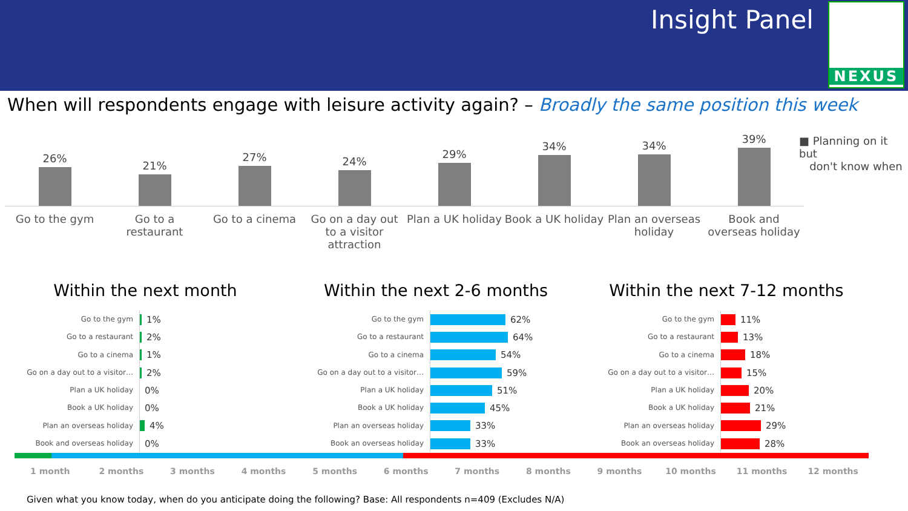Insight Panel NEXUS
When will respondents engage with leisure activity again? – Broadly the same position this week
26%
21%
27%
24%
29%
34%
34%
39%
Go to the gym Go to a restaurant Go to a cinema Go on a day out to a visitor attraction
Plan a UK holiday Book a UK holiday Plan an overseas holiday Book and overseas holiday
■ Planning on it but
don't know when
Within the next month
Go to the gym
1%
Go to a restaurant
2%
Go to a cinema
1%
Go on a day out to a visitor…
2%
Plan a UK holiday
0%
Book a UK holiday
0%
Plan an overseas holiday
4%
Book and overseas holiday
0%
Within the next 2-6 months
Go to the gym
62%
Go to a restaurant
64%
Go to a cinema
54%
Go on a day out to a visitor…
59%
Plan a UK holiday
51%
Book a UK holiday
45%
Plan an overseas holiday
33%
Book an overseas holiday
33%
Within the next 7-12 months
Go to the gym
11%
Go to a restaurant
13%
Go to a cinema
18%
Go on a day out to a visitor…
15%
Plan a UK holiday
20%
Book a UK holiday
21%
Plan an overseas holiday
29%
Book an overseas holiday
28%
1 month 2 months 3 months 4 months 5 months 6 months 7 months 8 months 9 months 10 months 11 months 12 months
Given what you know today, when do you anticipate doing the following? Base: All respondents n=409 (Excludes N/A)